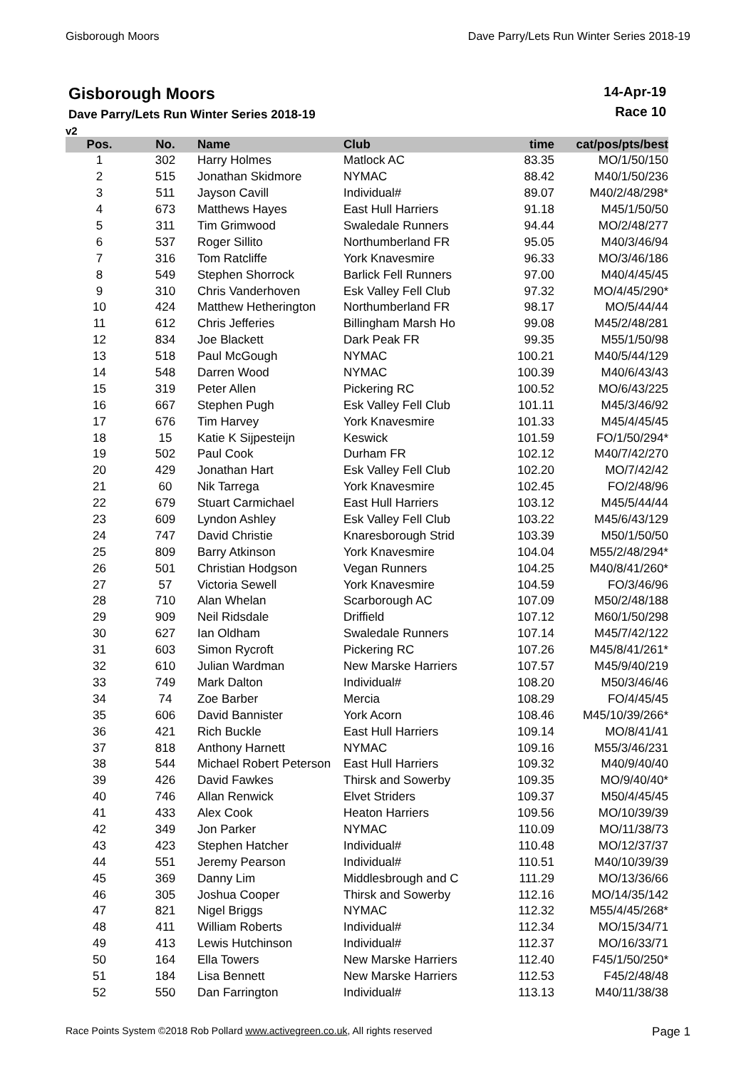Gisborough Moors Dave Parry/Lets Run Winter Series 2018-19
Gisborough Moors
Dave Parry/Lets Run Winter Series 2018-19
14-Apr-19
Race 10
v2
| Pos. | No. | Name | Club | time | cat/pos/pts/best |
| --- | --- | --- | --- | --- | --- |
| 1 | 302 | Harry Holmes | Matlock AC | 83.35 | MO/1/50/150 |
| 2 | 515 | Jonathan Skidmore | NYMAC | 88.42 | M40/1/50/236 |
| 3 | 511 | Jayson Cavill | Individual# | 89.07 | M40/2/48/298* |
| 4 | 673 | Matthews Hayes | East Hull Harriers | 91.18 | M45/1/50/50 |
| 5 | 311 | Tim Grimwood | Swaledale Runners | 94.44 | MO/2/48/277 |
| 6 | 537 | Roger Sillito | Northumberland FR | 95.05 | M40/3/46/94 |
| 7 | 316 | Tom Ratcliffe | York Knavesmire | 96.33 | MO/3/46/186 |
| 8 | 549 | Stephen Shorrock | Barlick Fell Runners | 97.00 | M40/4/45/45 |
| 9 | 310 | Chris Vanderhoven | Esk Valley Fell Club | 97.32 | MO/4/45/290* |
| 10 | 424 | Matthew Hetherington | Northumberland FR | 98.17 | MO/5/44/44 |
| 11 | 612 | Chris Jefferies | Billingham Marsh Ho | 99.08 | M45/2/48/281 |
| 12 | 834 | Joe Blackett | Dark Peak FR | 99.35 | M55/1/50/98 |
| 13 | 518 | Paul McGough | NYMAC | 100.21 | M40/5/44/129 |
| 14 | 548 | Darren Wood | NYMAC | 100.39 | M40/6/43/43 |
| 15 | 319 | Peter Allen | Pickering RC | 100.52 | MO/6/43/225 |
| 16 | 667 | Stephen Pugh | Esk Valley Fell Club | 101.11 | M45/3/46/92 |
| 17 | 676 | Tim Harvey | York Knavesmire | 101.33 | M45/4/45/45 |
| 18 | 15 | Katie K Sijpesteijn | Keswick | 101.59 | FO/1/50/294* |
| 19 | 502 | Paul Cook | Durham FR | 102.12 | M40/7/42/270 |
| 20 | 429 | Jonathan Hart | Esk Valley Fell Club | 102.20 | MO/7/42/42 |
| 21 | 60 | Nik Tarrega | York Knavesmire | 102.45 | FO/2/48/96 |
| 22 | 679 | Stuart Carmichael | East Hull Harriers | 103.12 | M45/5/44/44 |
| 23 | 609 | Lyndon Ashley | Esk Valley Fell Club | 103.22 | M45/6/43/129 |
| 24 | 747 | David Christie | Knaresborough Strid | 103.39 | M50/1/50/50 |
| 25 | 809 | Barry Atkinson | York Knavesmire | 104.04 | M55/2/48/294* |
| 26 | 501 | Christian Hodgson | Vegan Runners | 104.25 | M40/8/41/260* |
| 27 | 57 | Victoria Sewell | York Knavesmire | 104.59 | FO/3/46/96 |
| 28 | 710 | Alan Whelan | Scarborough AC | 107.09 | M50/2/48/188 |
| 29 | 909 | Neil Ridsdale | Driffield | 107.12 | M60/1/50/298 |
| 30 | 627 | Ian Oldham | Swaledale Runners | 107.14 | M45/7/42/122 |
| 31 | 603 | Simon Rycroft | Pickering RC | 107.26 | M45/8/41/261* |
| 32 | 610 | Julian Wardman | New Marske Harriers | 107.57 | M45/9/40/219 |
| 33 | 749 | Mark Dalton | Individual# | 108.20 | M50/3/46/46 |
| 34 | 74 | Zoe Barber | Mercia | 108.29 | FO/4/45/45 |
| 35 | 606 | David Bannister | York Acorn | 108.46 | M45/10/39/266* |
| 36 | 421 | Rich Buckle | East Hull Harriers | 109.14 | MO/8/41/41 |
| 37 | 818 | Anthony Harnett | NYMAC | 109.16 | M55/3/46/231 |
| 38 | 544 | Michael Robert Peterson | East Hull Harriers | 109.32 | M40/9/40/40 |
| 39 | 426 | David Fawkes | Thirsk and Sowerby | 109.35 | MO/9/40/40* |
| 40 | 746 | Allan Renwick | Elvet Striders | 109.37 | M50/4/45/45 |
| 41 | 433 | Alex Cook | Heaton Harriers | 109.56 | MO/10/39/39 |
| 42 | 349 | Jon Parker | NYMAC | 110.09 | MO/11/38/73 |
| 43 | 423 | Stephen Hatcher | Individual# | 110.48 | MO/12/37/37 |
| 44 | 551 | Jeremy Pearson | Individual# | 110.51 | M40/10/39/39 |
| 45 | 369 | Danny Lim | Middlesbrough and C | 111.29 | MO/13/36/66 |
| 46 | 305 | Joshua Cooper | Thirsk and Sowerby | 112.16 | MO/14/35/142 |
| 47 | 821 | Nigel Briggs | NYMAC | 112.32 | M55/4/45/268* |
| 48 | 411 | William Roberts | Individual# | 112.34 | MO/15/34/71 |
| 49 | 413 | Lewis Hutchinson | Individual# | 112.37 | MO/16/33/71 |
| 50 | 164 | Ella Towers | New Marske Harriers | 112.40 | F45/1/50/250* |
| 51 | 184 | Lisa Bennett | New Marske Harriers | 112.53 | F45/2/48/48 |
| 52 | 550 | Dan Farrington | Individual# | 113.13 | M40/11/38/38 |
Race Points System ©2018 Rob Pollard www.activegreen.co.uk, All rights reserved Page 1